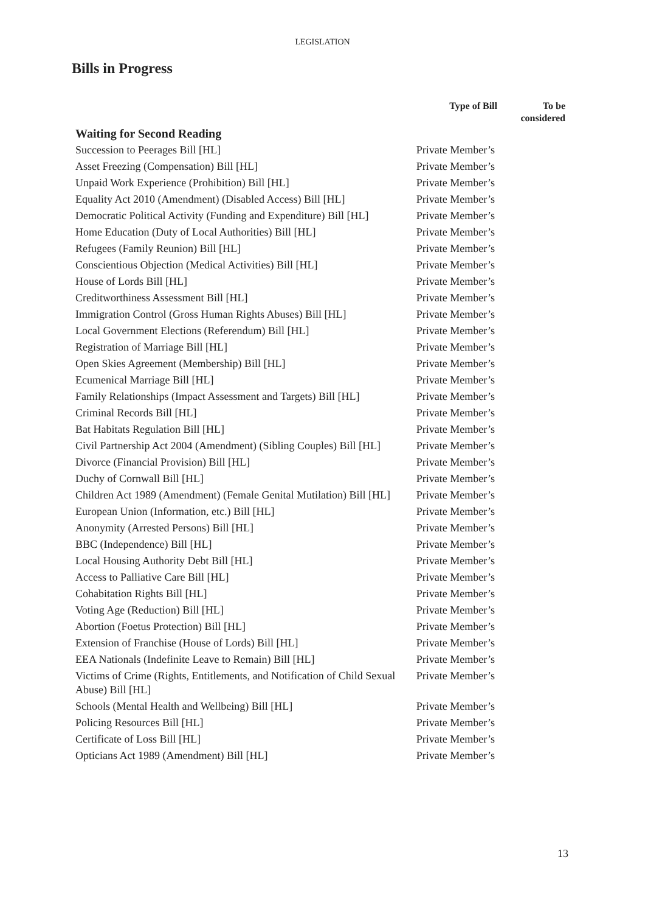LEGISLATION
Bills in Progress
| | Type of Bill | To be considered |
| --- | --- | --- |
| Waiting for Second Reading | | |
| Succession to Peerages Bill [HL] | Private Member’s | |
| Asset Freezing (Compensation) Bill [HL] | Private Member’s | |
| Unpaid Work Experience (Prohibition) Bill [HL] | Private Member’s | |
| Equality Act 2010 (Amendment) (Disabled Access) Bill [HL] | Private Member’s | |
| Democratic Political Activity (Funding and Expenditure) Bill [HL] | Private Member’s | |
| Home Education (Duty of Local Authorities) Bill [HL] | Private Member’s | |
| Refugees (Family Reunion) Bill [HL] | Private Member’s | |
| Conscientious Objection (Medical Activities) Bill [HL] | Private Member’s | |
| House of Lords Bill [HL] | Private Member’s | |
| Creditworthiness Assessment Bill [HL] | Private Member’s | |
| Immigration Control (Gross Human Rights Abuses) Bill [HL] | Private Member’s | |
| Local Government Elections (Referendum) Bill [HL] | Private Member’s | |
| Registration of Marriage Bill [HL] | Private Member’s | |
| Open Skies Agreement (Membership) Bill [HL] | Private Member’s | |
| Ecumenical Marriage Bill [HL] | Private Member’s | |
| Family Relationships (Impact Assessment and Targets) Bill [HL] | Private Member’s | |
| Criminal Records Bill [HL] | Private Member’s | |
| Bat Habitats Regulation Bill [HL] | Private Member’s | |
| Civil Partnership Act 2004 (Amendment) (Sibling Couples) Bill [HL] | Private Member’s | |
| Divorce (Financial Provision) Bill [HL] | Private Member’s | |
| Duchy of Cornwall Bill [HL] | Private Member’s | |
| Children Act 1989 (Amendment) (Female Genital Mutilation) Bill [HL] | Private Member’s | |
| European Union (Information, etc.) Bill [HL] | Private Member’s | |
| Anonymity (Arrested Persons) Bill [HL] | Private Member’s | |
| BBC (Independence) Bill [HL] | Private Member’s | |
| Local Housing Authority Debt Bill [HL] | Private Member’s | |
| Access to Palliative Care Bill [HL] | Private Member’s | |
| Cohabitation Rights Bill [HL] | Private Member’s | |
| Voting Age (Reduction) Bill [HL] | Private Member’s | |
| Abortion (Foetus Protection) Bill [HL] | Private Member’s | |
| Extension of Franchise (House of Lords) Bill [HL] | Private Member’s | |
| EEA Nationals (Indefinite Leave to Remain) Bill [HL] | Private Member’s | |
| Victims of Crime (Rights, Entitlements, and Notification of Child Sexual Abuse) Bill [HL] | Private Member’s | |
| Schools (Mental Health and Wellbeing) Bill [HL] | Private Member’s | |
| Policing Resources Bill [HL] | Private Member’s | |
| Certificate of Loss Bill [HL] | Private Member’s | |
| Opticians Act 1989 (Amendment) Bill [HL] | Private Member’s | |
13